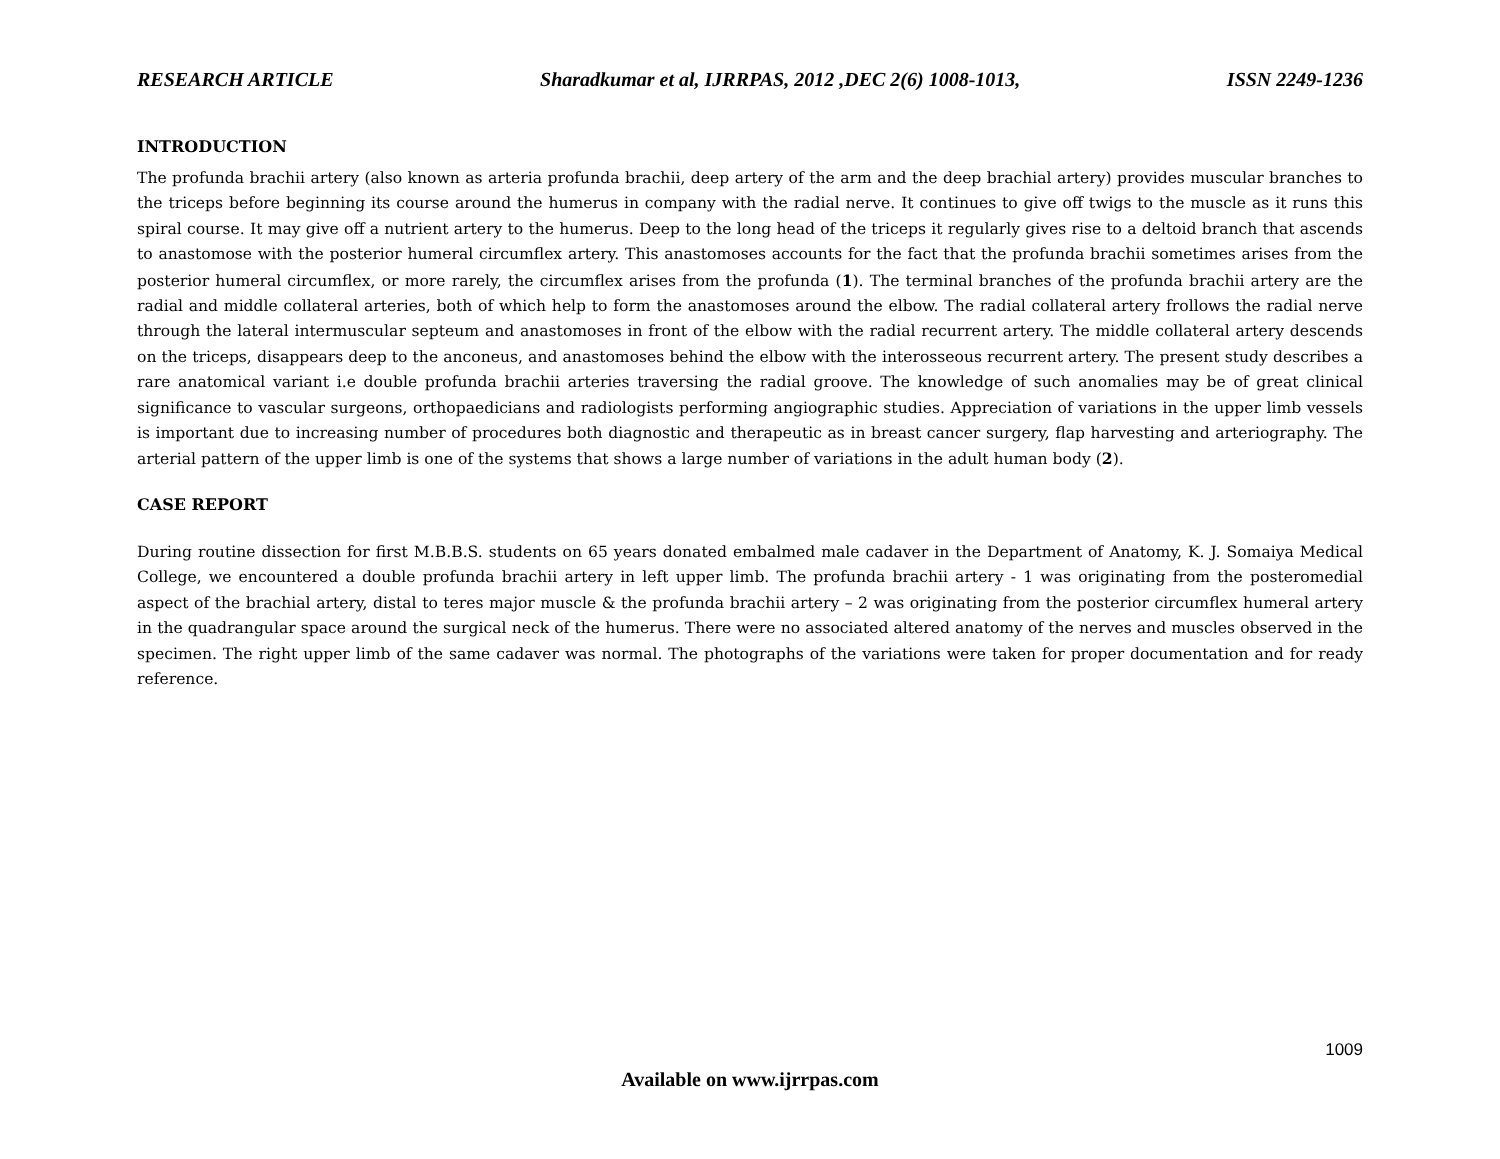RESEARCH ARTICLE Sharadkumar et al, IJRRPAS, 2012 ,DEC 2(6) 1008-1013, ISSN 2249-1236
INTRODUCTION
The profunda brachii artery (also known as arteria profunda brachii, deep artery of the arm and the deep brachial artery) provides muscular branches to the triceps before beginning its course around the humerus in company with the radial nerve. It continues to give off twigs to the muscle as it runs this spiral course. It may give off a nutrient artery to the humerus. Deep to the long head of the triceps it regularly gives rise to a deltoid branch that ascends to anastomose with the posterior humeral circumflex artery. This anastomoses accounts for the fact that the profunda brachii sometimes arises from the posterior humeral circumflex, or more rarely, the circumflex arises from the profunda (1). The terminal branches of the profunda brachii artery are the radial and middle collateral arteries, both of which help to form the anastomoses around the elbow. The radial collateral artery frollows the radial nerve through the lateral intermuscular septeum and anastomoses in front of the elbow with the radial recurrent artery. The middle collateral artery descends on the triceps, disappears deep to the anconeus, and anastomoses behind the elbow with the interosseous recurrent artery. The present study describes a rare anatomical variant i.e double profunda brachii arteries traversing the radial groove. The knowledge of such anomalies may be of great clinical significance to vascular surgeons, orthopaedicians and radiologists performing angiographic studies. Appreciation of variations in the upper limb vessels is important due to increasing number of procedures both diagnostic and therapeutic as in breast cancer surgery, flap harvesting and arteriography. The arterial pattern of the upper limb is one of the systems that shows a large number of variations in the adult human body (2).
CASE REPORT
During routine dissection for first M.B.B.S. students on 65 years donated embalmed male cadaver in the Department of Anatomy, K. J. Somaiya Medical College, we encountered a double profunda brachii artery in left upper limb. The profunda brachii artery - 1 was originating from the posteromedial aspect of the brachial artery, distal to teres major muscle & the profunda brachii artery – 2 was originating from the posterior circumflex humeral artery in the quadrangular space around the surgical neck of the humerus. There were no associated altered anatomy of the nerves and muscles observed in the specimen. The right upper limb of the same cadaver was normal. The photographs of the variations were taken for proper documentation and for ready reference.
1009
Available on www.ijrrpas.com